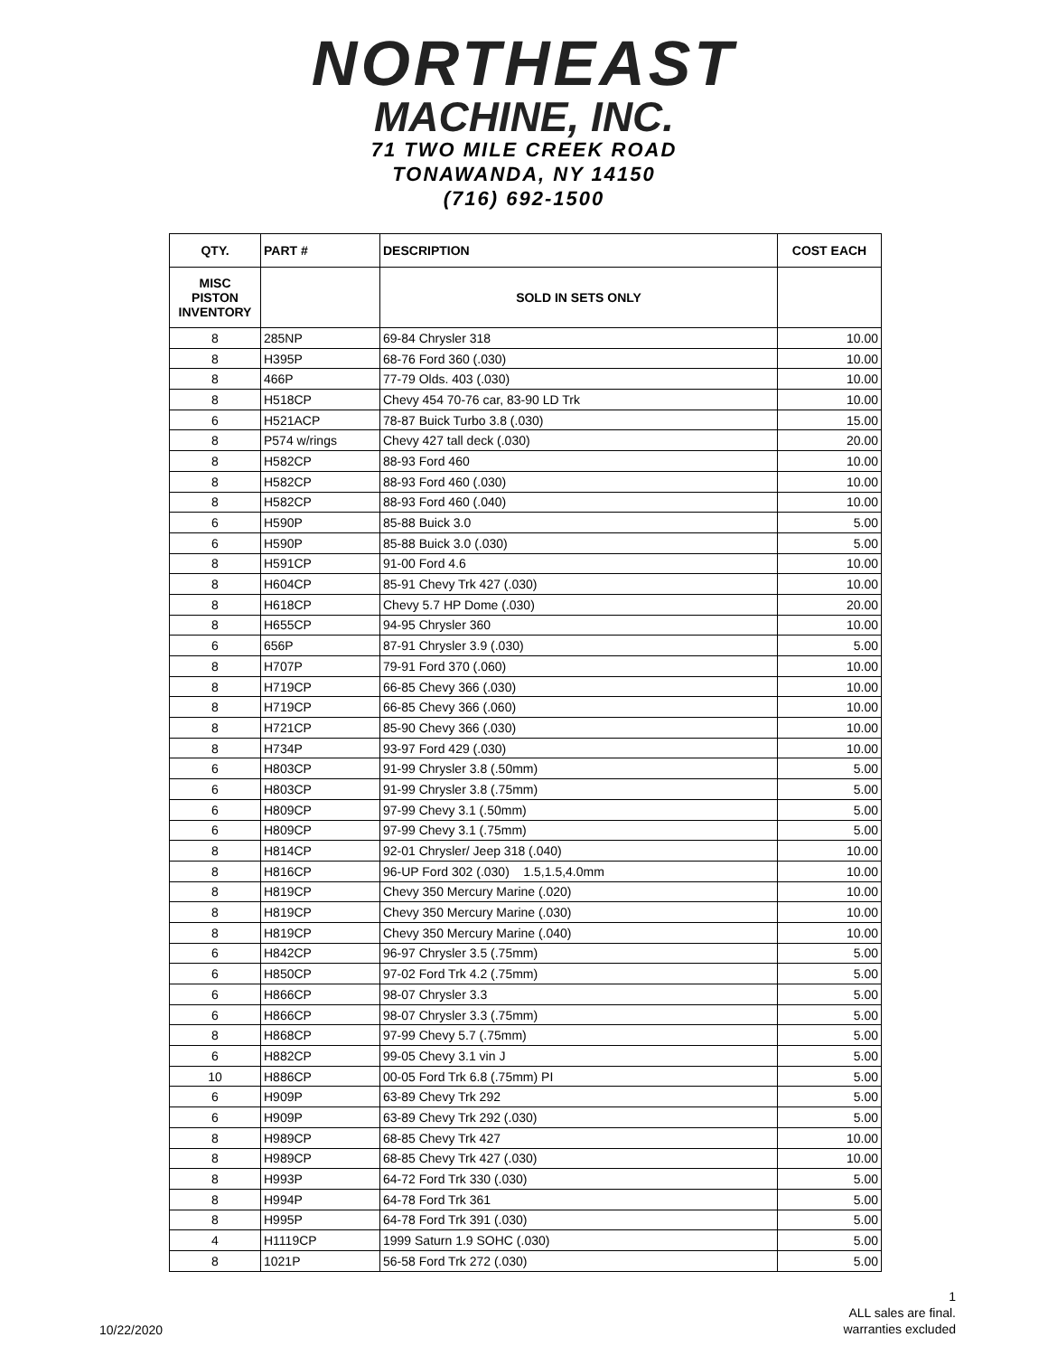NORTHEAST
MACHINE, INC.
71 TWO MILE CREEK ROAD
TONAWANDA, NY 14150
(716) 692-1500
| QTY. | PART # | DESCRIPTION | COST EACH |
| --- | --- | --- | --- |
| MISC PISTON INVENTORY | | SOLD IN SETS ONLY | |
| 8 | 285NP | 69-84 Chrysler 318 | 10.00 |
| 8 | H395P | 68-76 Ford 360 (.030) | 10.00 |
| 8 | 466P | 77-79 Olds. 403 (.030) | 10.00 |
| 8 | H518CP | Chevy 454 70-76 car, 83-90 LD Trk | 10.00 |
| 6 | H521ACP | 78-87 Buick Turbo 3.8 (.030) | 15.00 |
| 8 | P574 w/rings | Chevy 427 tall deck (.030) | 20.00 |
| 8 | H582CP | 88-93 Ford 460 | 10.00 |
| 8 | H582CP | 88-93 Ford 460 (.030) | 10.00 |
| 8 | H582CP | 88-93 Ford 460 (.040) | 10.00 |
| 6 | H590P | 85-88 Buick 3.0 | 5.00 |
| 6 | H590P | 85-88 Buick 3.0 (.030) | 5.00 |
| 8 | H591CP | 91-00 Ford 4.6 | 10.00 |
| 8 | H604CP | 85-91 Chevy Trk 427 (.030) | 10.00 |
| 8 | H618CP | Chevy 5.7 HP Dome (.030) | 20.00 |
| 8 | H655CP | 94-95 Chrysler 360 | 10.00 |
| 6 | 656P | 87-91 Chrysler 3.9 (.030) | 5.00 |
| 8 | H707P | 79-91 Ford 370 (.060) | 10.00 |
| 8 | H719CP | 66-85 Chevy 366 (.030) | 10.00 |
| 8 | H719CP | 66-85 Chevy 366 (.060) | 10.00 |
| 8 | H721CP | 85-90 Chevy 366 (.030) | 10.00 |
| 8 | H734P | 93-97 Ford 429 (.030) | 10.00 |
| 6 | H803CP | 91-99 Chrysler 3.8 (.50mm) | 5.00 |
| 6 | H803CP | 91-99 Chrysler 3.8 (.75mm) | 5.00 |
| 6 | H809CP | 97-99 Chevy 3.1 (.50mm) | 5.00 |
| 6 | H809CP | 97-99 Chevy 3.1 (.75mm) | 5.00 |
| 8 | H814CP | 92-01 Chrysler/ Jeep 318 (.040) | 10.00 |
| 8 | H816CP | 96-UP Ford 302 (.030) 1.5,1.5,4.0mm | 10.00 |
| 8 | H819CP | Chevy 350 Mercury Marine (.020) | 10.00 |
| 8 | H819CP | Chevy 350 Mercury Marine (.030) | 10.00 |
| 8 | H819CP | Chevy 350 Mercury Marine (.040) | 10.00 |
| 6 | H842CP | 96-97 Chrysler 3.5 (.75mm) | 5.00 |
| 6 | H850CP | 97-02 Ford Trk 4.2 (.75mm) | 5.00 |
| 6 | H866CP | 98-07 Chrysler 3.3 | 5.00 |
| 6 | H866CP | 98-07 Chrysler 3.3 (.75mm) | 5.00 |
| 8 | H868CP | 97-99 Chevy 5.7 (.75mm) | 5.00 |
| 6 | H882CP | 99-05 Chevy 3.1 vin J | 5.00 |
| 10 | H886CP | 00-05 Ford Trk 6.8 (.75mm) PI | 5.00 |
| 6 | H909P | 63-89 Chevy Trk 292 | 5.00 |
| 6 | H909P | 63-89 Chevy Trk 292 (.030) | 5.00 |
| 8 | H989CP | 68-85 Chevy Trk 427 | 10.00 |
| 8 | H989CP | 68-85 Chevy Trk 427 (.030) | 10.00 |
| 8 | H993P | 64-72 Ford Trk 330 (.030) | 5.00 |
| 8 | H994P | 64-78 Ford Trk 361 | 5.00 |
| 8 | H995P | 64-78 Ford Trk 391 (.030) | 5.00 |
| 4 | H1119CP | 1999 Saturn 1.9 SOHC (.030) | 5.00 |
| 8 | 1021P | 56-58 Ford Trk 272 (.030) | 5.00 |
10/22/2020
1
ALL sales are final.
warranties excluded